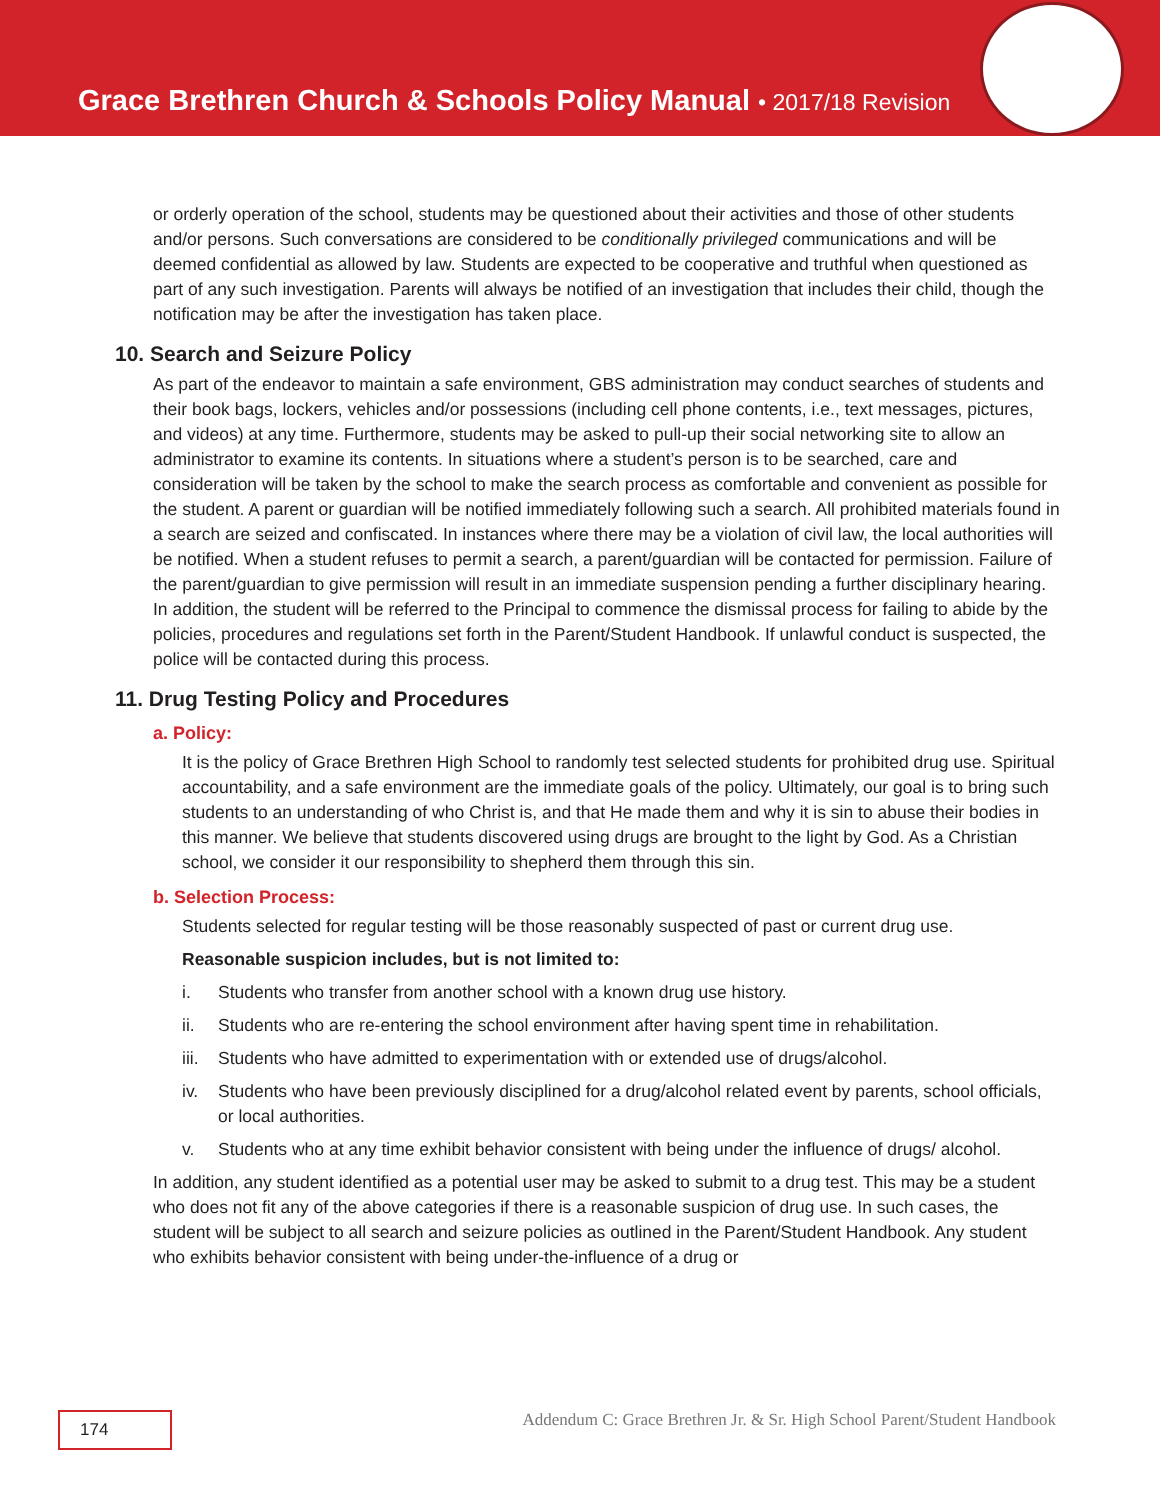Grace Brethren Church & Schools Policy Manual • 2017/18 Revision
or orderly operation of the school, students may be questioned about their activities and those of other students and/or persons. Such conversations are considered to be conditionally privileged communications and will be deemed confidential as allowed by law. Students are expected to be cooperative and truthful when questioned as part of any such investigation. Parents will always be notified of an investigation that includes their child, though the notification may be after the investigation has taken place.
10. Search and Seizure Policy
As part of the endeavor to maintain a safe environment, GBS administration may conduct searches of students and their book bags, lockers, vehicles and/or possessions (including cell phone contents, i.e., text messages, pictures, and videos) at any time. Furthermore, students may be asked to pull-up their social networking site to allow an administrator to examine its contents. In situations where a student’s person is to be searched, care and consideration will be taken by the school to make the search process as comfortable and convenient as possible for the student. A parent or guardian will be notified immediately following such a search. All prohibited materials found in a search are seized and confiscated. In instances where there may be a violation of civil law, the local authorities will be notified. When a student refuses to permit a search, a parent/guardian will be contacted for permission. Failure of the parent/guardian to give permission will result in an immediate suspension pending a further disciplinary hearing. In addition, the student will be referred to the Principal to commence the dismissal process for failing to abide by the policies, procedures and regulations set forth in the Parent/Student Handbook. If unlawful conduct is suspected, the police will be contacted during this process.
11. Drug Testing Policy and Procedures
a. Policy:
It is the policy of Grace Brethren High School to randomly test selected students for prohibited drug use. Spiritual accountability, and a safe environment are the immediate goals of the policy. Ultimately, our goal is to bring such students to an understanding of who Christ is, and that He made them and why it is sin to abuse their bodies in this manner. We believe that students discovered using drugs are brought to the light by God. As a Christian school, we consider it our responsibility to shepherd them through this sin.
b. Selection Process:
Students selected for regular testing will be those reasonably suspected of past or current drug use.
Reasonable suspicion includes, but is not limited to:
i. Students who transfer from another school with a known drug use history.
ii. Students who are re-entering the school environment after having spent time in rehabilitation.
iii. Students who have admitted to experimentation with or extended use of drugs/alcohol.
iv. Students who have been previously disciplined for a drug/alcohol related event by parents, school officials, or local authorities.
v. Students who at any time exhibit behavior consistent with being under the influence of drugs/ alcohol.
In addition, any student identified as a potential user may be asked to submit to a drug test. This may be a student who does not fit any of the above categories if there is a reasonable suspicion of drug use. In such cases, the student will be subject to all search and seizure policies as outlined in the Parent/Student Handbook. Any student who exhibits behavior consistent with being under-the-influence of a drug or
174
Addendum C: Grace Brethren Jr. & Sr. High School Parent/Student Handbook